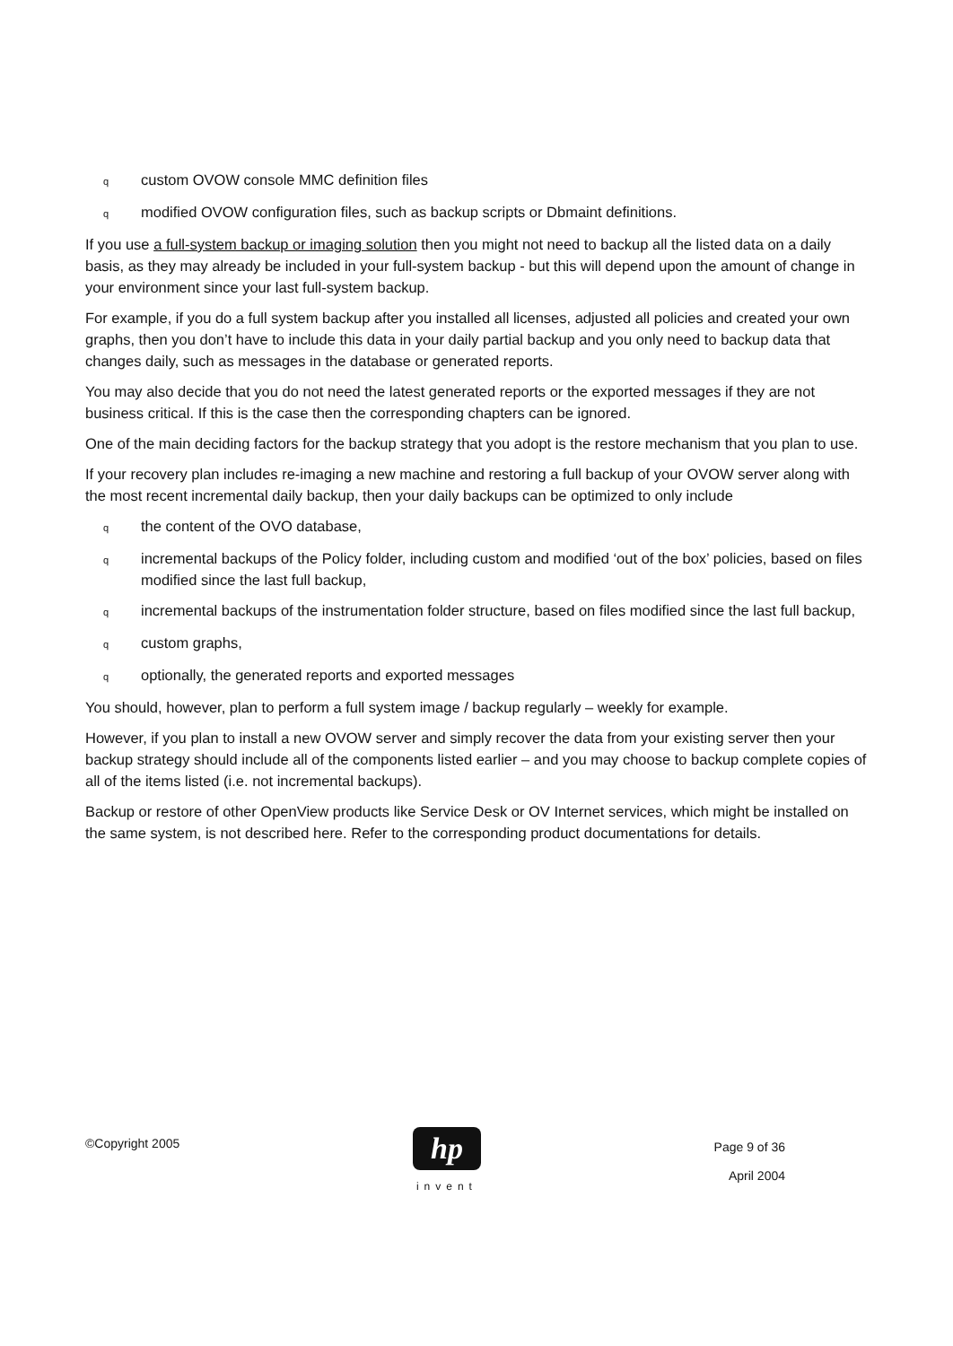qcustom OVOW console MMC definition files
qmodified OVOW configuration files, such as backup scripts or Dbmaint definitions.
If you use a full-system backup or imaging solution then you might not need to backup all the listed data on a daily basis, as they may already be included in your full-system backup - but this will depend upon the amount of change in your environment since your last full-system backup.
For example, if you do a full system backup after you installed all licenses, adjusted all policies and created your own graphs, then you don’t have to include this data in your daily partial backup and you only need to backup data that changes daily, such as messages in the database or generated reports.
You may also decide that you do not need the latest generated reports or the exported messages if they are not business critical. If this is the case then the corresponding chapters can be ignored.
One of the main deciding factors for the backup strategy that you adopt is the restore mechanism that you plan to use.
If your recovery plan includes re-imaging a new machine and restoring a full backup of your OVOW server along with the most recent incremental daily backup, then your daily backups can be optimized to only include
qthe content of the OVO database,
qincremental backups of the Policy folder, including custom and modified ‘out of the box’ policies, based on files modified since the last full backup,
qincremental backups of the instrumentation folder structure, based on files modified since the last full backup,
qcustom graphs,
qoptionally, the generated reports and exported messages
You should, however, plan to perform a full system image / backup regularly – weekly for example.
However, if you plan to install a new OVOW server and simply recover the data from your existing server then your backup strategy should include all of the components listed earlier – and you may choose to backup complete copies of all of the items listed (i.e. not incremental backups).
Backup or restore of other OpenView products like Service Desk or OV Internet services, which might be installed on the same system, is not described here. Refer to the corresponding product documentations for details.
©Copyright 2005
hp
invent
Page 9 of 36
April 2004